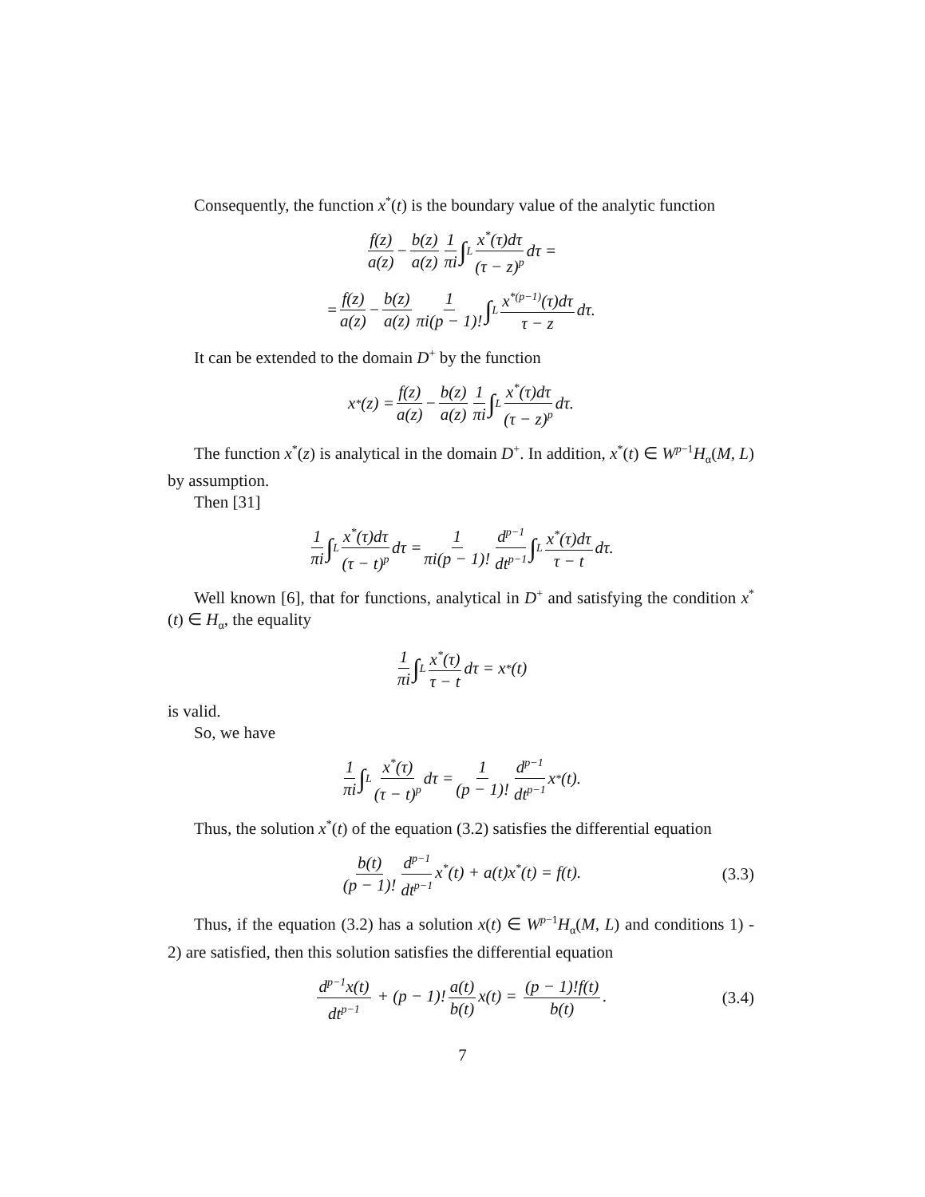Consequently, the function x<sup>*</sup>(t) is the boundary value of the analytic function
f(z) a(z) − b(z) a(z) 1 πi ∫<sub>L</sub> x<sup>*</sup>(τ)dτ (τ − z)<sup>p</sup> dτ =
= f(z) a(z) − b(z) a(z) 1 πi(p − 1)! ∫<sub>L</sub> x<sup>*(p−1)</sup>(τ)dτ τ − z dτ.
It can be extended to the domain D<sup>+</sup> by the function
x<sup>*</sup>(z) = f(z) a(z) − b(z) a(z) 1 πi ∫<sub>L</sub> x<sup>*</sup>(τ)dτ (τ − z)<sup>p</sup> dτ.
The function x<sup>*</sup>(z) is analytical in the domain D<sup>+</sup>. In addition, x<sup>*</sup>(t) ∈ W<sup>p−1</sup>H<sub>α</sub>(M, L) by assumption.
Then [31]
1 πi ∫<sub>L</sub> x<sup>*</sup>(τ)dτ (τ − t)<sup>p</sup> dτ = 1 πi(p − 1)! d<sup>p−1</sup> dt<sup>p−1</sup> ∫<sub>L</sub> x<sup>*</sup>(τ)dτ τ − t dτ.
Well known [6], that for functions, analytical in D<sup>+</sup> and satisfying the condition x<sup>*</sup>(t) ∈ H<sub>α</sub>, the equality
1 πi ∫<sub>L</sub> x<sup>*</sup>(τ) τ − t dτ = x<sup>*</sup>(t)
is valid.
So, we have
1 πi ∫<sub>L</sub> x<sup>*</sup>(τ) (τ − t)<sup>p</sup> dτ = 1 (p − 1)! d<sup>p−1</sup> dt<sup>p−1</sup> x<sup>*</sup>(t).
Thus, the solution x<sup>*</sup>(t) of the equation (3.2) satisfies the differential equation
b(t) (p − 1)! d<sup>p−1</sup> dt<sup>p−1</sup> x<sup>*</sup>(t) + a(t)x<sup>*</sup>(t) = f(t). (3.3)
Thus, if the equation (3.2) has a solution x(t) ∈ W<sup>p−1</sup>H<sub>α</sub>(M, L) and conditions 1) - 2) are satisfied, then this solution satisfies the differential equation
d<sup>p−1</sup>x(t) dt<sup>p−1</sup> + (p − 1)! a(t) b(t) x(t) = (p − 1)!f(t) b(t). (3.4)
7